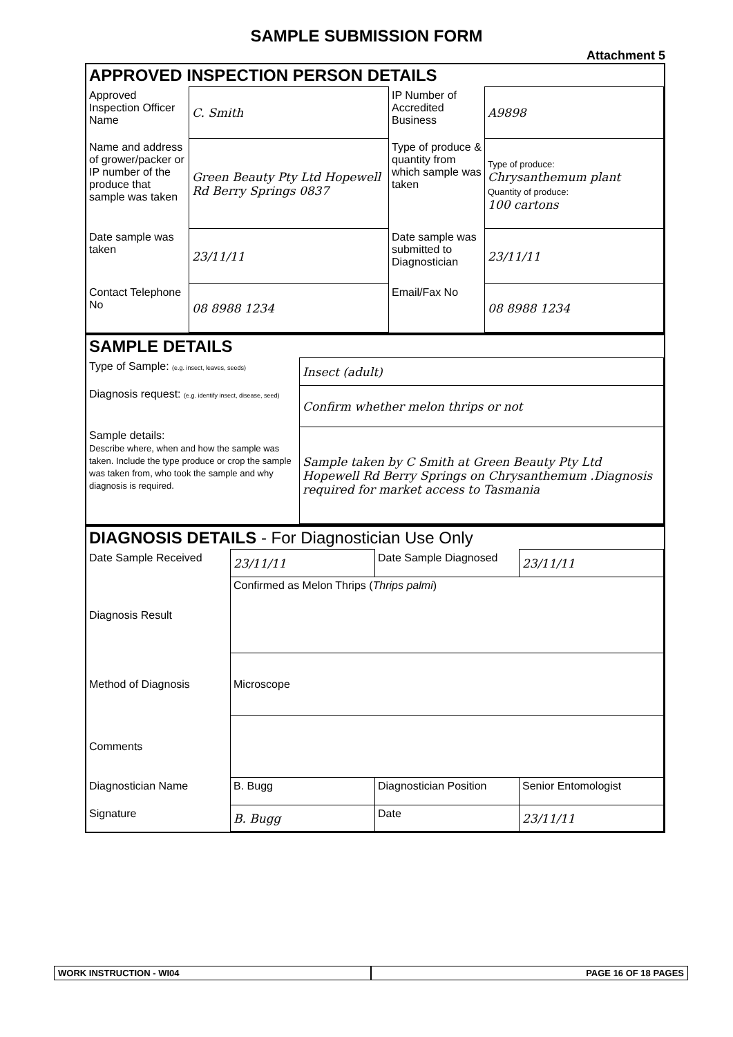SAMPLE SUBMISSION FORM
Attachment 5
APPROVED INSPECTION PERSON DETAILS
| Approved Inspection Officer Name | C. Smith | IP Number of Accredited Business | A9898 |
| Name and address of grower/packer or IP number of the produce that sample was taken | Green Beauty Pty Ltd Hopewell Rd Berry Springs 0837 | Type of produce & quantity from which sample was taken | Type of produce: Chrysanthemum plant Quantity of produce: 100 cartons |
| Date sample was taken | 23/11/11 | Date sample was submitted to Diagnostician | 23/11/11 |
| Contact Telephone No | 08 8988 1234 | Email/Fax No | 08 8988 1234 |
SAMPLE DETAILS
| Type of Sample: (e.g. insect, leaves, seeds) | Insect (adult) |
| Diagnosis request: (e.g. identify insect, disease, seed) | Confirm whether melon thrips or not |
| Sample details: Describe where, when and how the sample was taken. Include the type produce or crop the sample was taken from, who took the sample and why diagnosis is required. | Sample taken by C Smith at Green Beauty Pty Ltd Hopewell Rd Berry Springs on Chrysanthemum .Diagnosis required for market access to Tasmania |
DIAGNOSIS DETAILS - For Diagnostician Use Only
| Date Sample Received | 23/11/11 | Date Sample Diagnosed | 23/11/11 |
| Diagnosis Result | Confirmed as Melon Thrips ( Thrips palmi ) | | |
| Method of Diagnosis | Microscope | | |
| Comments | | | |
| Diagnostician Name | B. Bugg | Diagnostician Position | Senior Entomologist |
| Signature | B. Bugg | Date | 23/11/11 |
WORK INSTRUCTION - WI04 PAGE 16 OF 18 PAGES